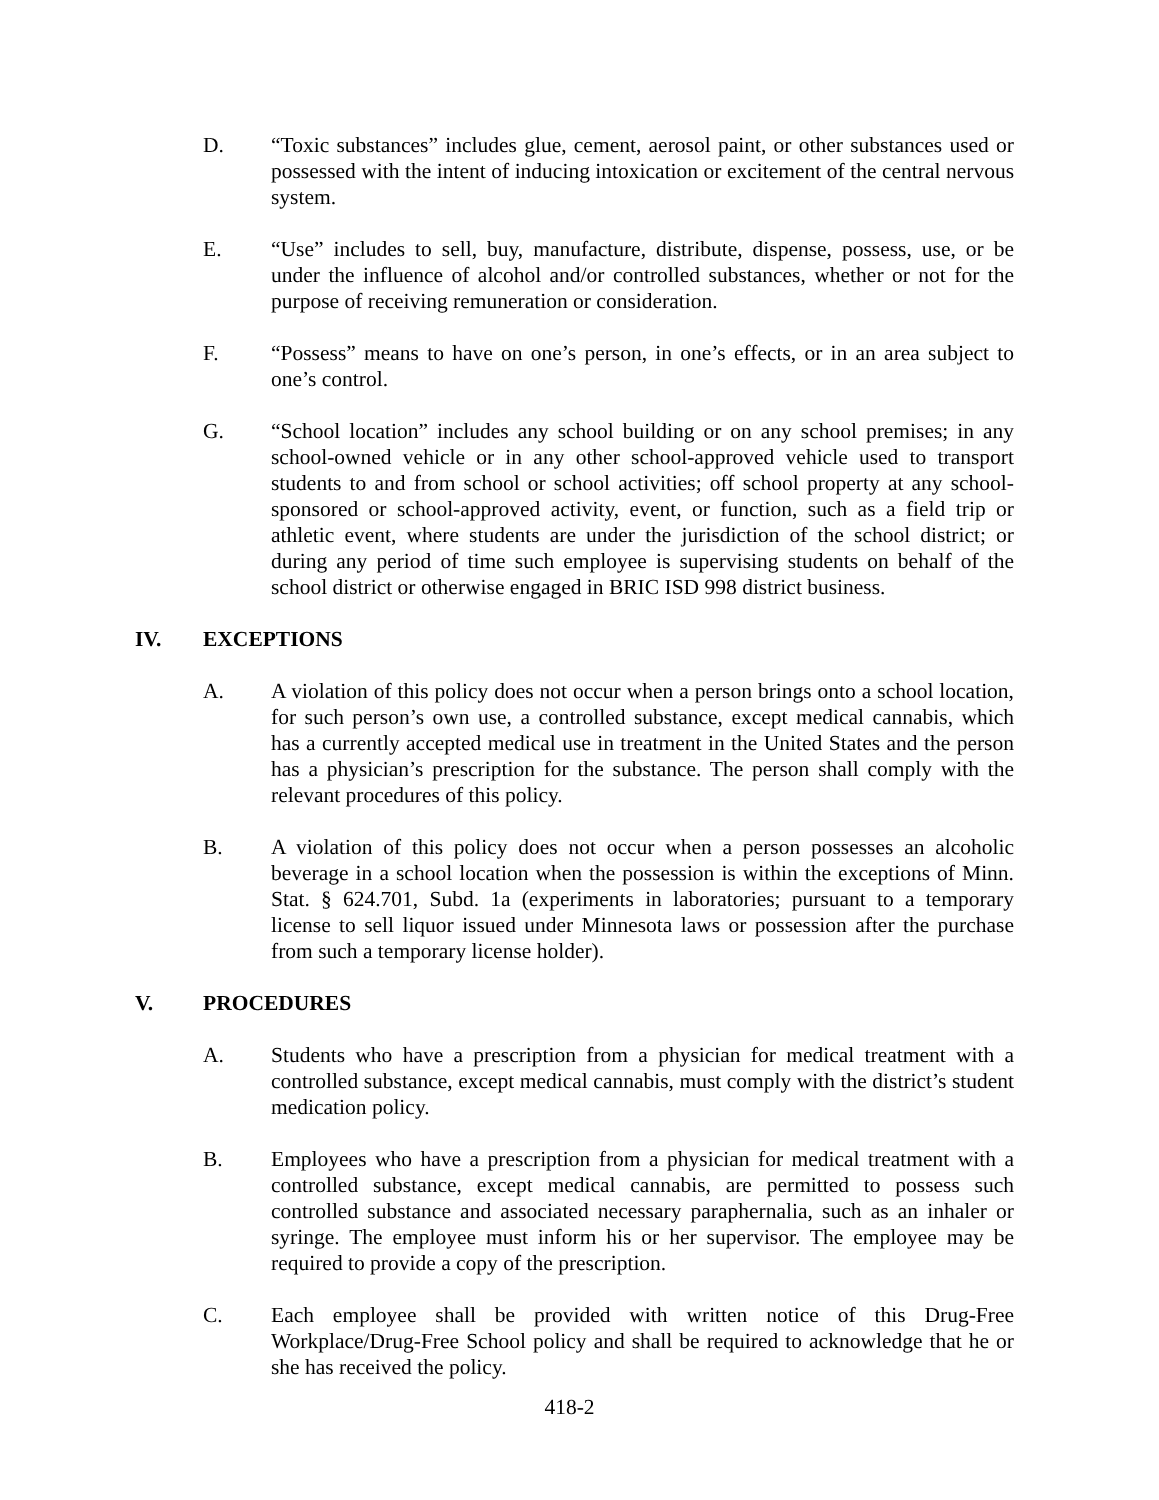D. “Toxic substances” includes glue, cement, aerosol paint, or other substances used or possessed with the intent of inducing intoxication or excitement of the central nervous system.
E. “Use” includes to sell, buy, manufacture, distribute, dispense, possess, use, or be under the influence of alcohol and/or controlled substances, whether or not for the purpose of receiving remuneration or consideration.
F. “Possess” means to have on one’s person, in one’s effects, or in an area subject to one’s control.
G. “School location” includes any school building or on any school premises; in any school-owned vehicle or in any other school-approved vehicle used to transport students to and from school or school activities; off school property at any school-sponsored or school-approved activity, event, or function, such as a field trip or athletic event, where students are under the jurisdiction of the school district; or during any period of time such employee is supervising students on behalf of the school district or otherwise engaged in BRIC ISD 998 district business.
IV. EXCEPTIONS
A. A violation of this policy does not occur when a person brings onto a school location, for such person’s own use, a controlled substance, except medical cannabis, which has a currently accepted medical use in treatment in the United States and the person has a physician’s prescription for the substance. The person shall comply with the relevant procedures of this policy.
B. A violation of this policy does not occur when a person possesses an alcoholic beverage in a school location when the possession is within the exceptions of Minn. Stat. § 624.701, Subd. 1a (experiments in laboratories; pursuant to a temporary license to sell liquor issued under Minnesota laws or possession after the purchase from such a temporary license holder).
V. PROCEDURES
A. Students who have a prescription from a physician for medical treatment with a controlled substance, except medical cannabis, must comply with the district’s student medication policy.
B. Employees who have a prescription from a physician for medical treatment with a controlled substance, except medical cannabis, are permitted to possess such controlled substance and associated necessary paraphernalia, such as an inhaler or syringe. The employee must inform his or her supervisor. The employee may be required to provide a copy of the prescription.
C. Each employee shall be provided with written notice of this Drug-Free Workplace/Drug-Free School policy and shall be required to acknowledge that he or she has received the policy.
418-2